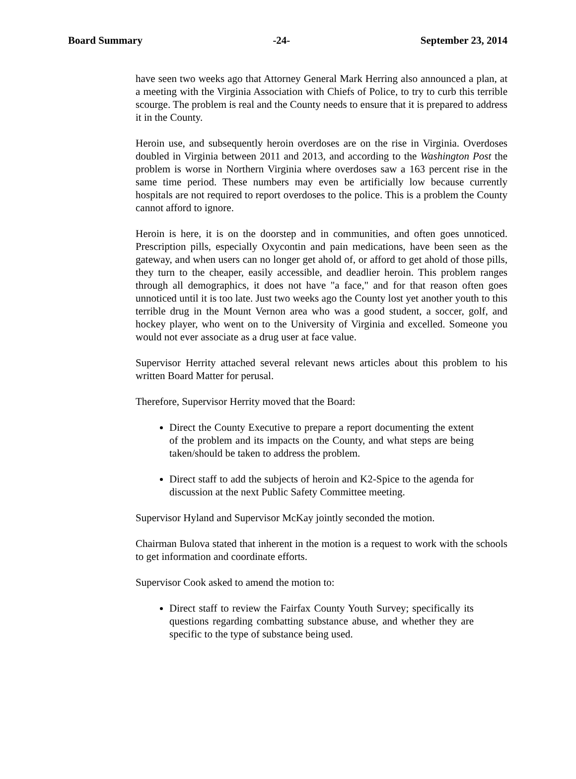Board Summary -24- September 23, 2014
have seen two weeks ago that Attorney General Mark Herring also announced a plan, at a meeting with the Virginia Association with Chiefs of Police, to try to curb this terrible scourge. The problem is real and the County needs to ensure that it is prepared to address it in the County.
Heroin use, and subsequently heroin overdoses are on the rise in Virginia. Overdoses doubled in Virginia between 2011 and 2013, and according to the Washington Post the problem is worse in Northern Virginia where overdoses saw a 163 percent rise in the same time period. These numbers may even be artificially low because currently hospitals are not required to report overdoses to the police. This is a problem the County cannot afford to ignore.
Heroin is here, it is on the doorstep and in communities, and often goes unnoticed. Prescription pills, especially Oxycontin and pain medications, have been seen as the gateway, and when users can no longer get ahold of, or afford to get ahold of those pills, they turn to the cheaper, easily accessible, and deadlier heroin. This problem ranges through all demographics, it does not have "a face," and for that reason often goes unnoticed until it is too late. Just two weeks ago the County lost yet another youth to this terrible drug in the Mount Vernon area who was a good student, a soccer, golf, and hockey player, who went on to the University of Virginia and excelled. Someone you would not ever associate as a drug user at face value.
Supervisor Herrity attached several relevant news articles about this problem to his written Board Matter for perusal.
Therefore, Supervisor Herrity moved that the Board:
Direct the County Executive to prepare a report documenting the extent of the problem and its impacts on the County, and what steps are being taken/should be taken to address the problem.
Direct staff to add the subjects of heroin and K2-Spice to the agenda for discussion at the next Public Safety Committee meeting.
Supervisor Hyland and Supervisor McKay jointly seconded the motion.
Chairman Bulova stated that inherent in the motion is a request to work with the schools to get information and coordinate efforts.
Supervisor Cook asked to amend the motion to:
Direct staff to review the Fairfax County Youth Survey; specifically its questions regarding combatting substance abuse, and whether they are specific to the type of substance being used.